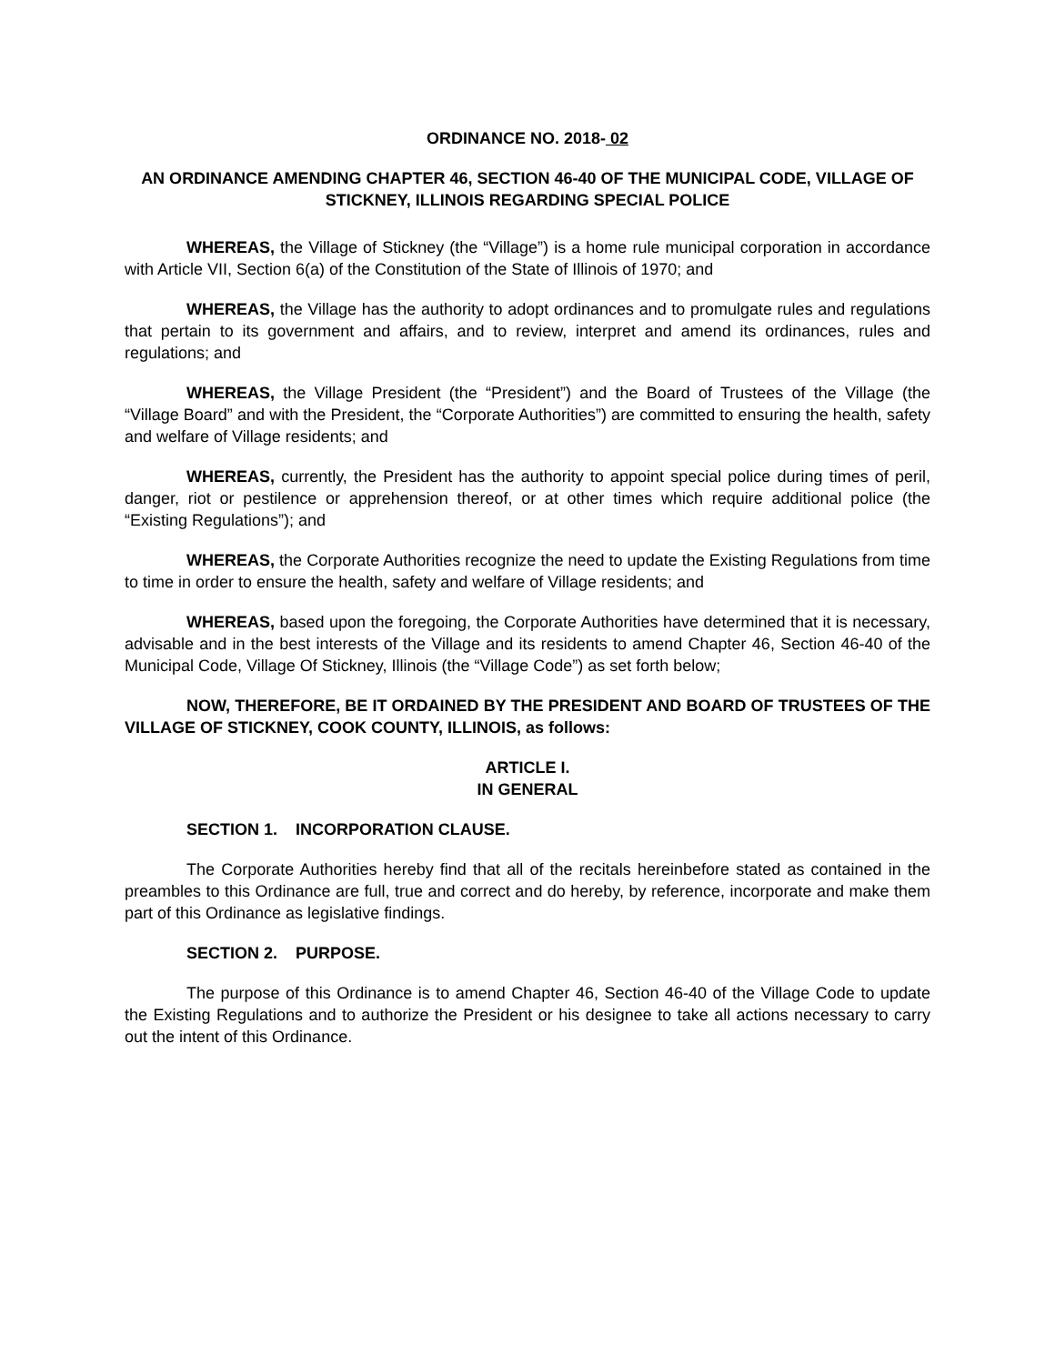ORDINANCE NO. 2018- 02
AN ORDINANCE AMENDING CHAPTER 46, SECTION 46-40 OF THE MUNICIPAL CODE, VILLAGE OF STICKNEY, ILLINOIS REGARDING SPECIAL POLICE
WHEREAS, the Village of Stickney (the “Village”) is a home rule municipal corporation in accordance with Article VII, Section 6(a) of the Constitution of the State of Illinois of 1970; and
WHEREAS, the Village has the authority to adopt ordinances and to promulgate rules and regulations that pertain to its government and affairs, and to review, interpret and amend its ordinances, rules and regulations; and
WHEREAS, the Village President (the “President”) and the Board of Trustees of the Village (the “Village Board” and with the President, the “Corporate Authorities”) are committed to ensuring the health, safety and welfare of Village residents; and
WHEREAS, currently, the President has the authority to appoint special police during times of peril, danger, riot or pestilence or apprehension thereof, or at other times which require additional police (the “Existing Regulations”); and
WHEREAS, the Corporate Authorities recognize the need to update the Existing Regulations from time to time in order to ensure the health, safety and welfare of Village residents; and
WHEREAS, based upon the foregoing, the Corporate Authorities have determined that it is necessary, advisable and in the best interests of the Village and its residents to amend Chapter 46, Section 46-40 of the Municipal Code, Village Of Stickney, Illinois (the “Village Code”) as set forth below;
NOW, THEREFORE, BE IT ORDAINED BY THE PRESIDENT AND BOARD OF TRUSTEES OF THE VILLAGE OF STICKNEY, COOK COUNTY, ILLINOIS, as follows:
ARTICLE I.
IN GENERAL
SECTION 1. INCORPORATION CLAUSE.
The Corporate Authorities hereby find that all of the recitals hereinbefore stated as contained in the preambles to this Ordinance are full, true and correct and do hereby, by reference, incorporate and make them part of this Ordinance as legislative findings.
SECTION 2. PURPOSE.
The purpose of this Ordinance is to amend Chapter 46, Section 46-40 of the Village Code to update the Existing Regulations and to authorize the President or his designee to take all actions necessary to carry out the intent of this Ordinance.